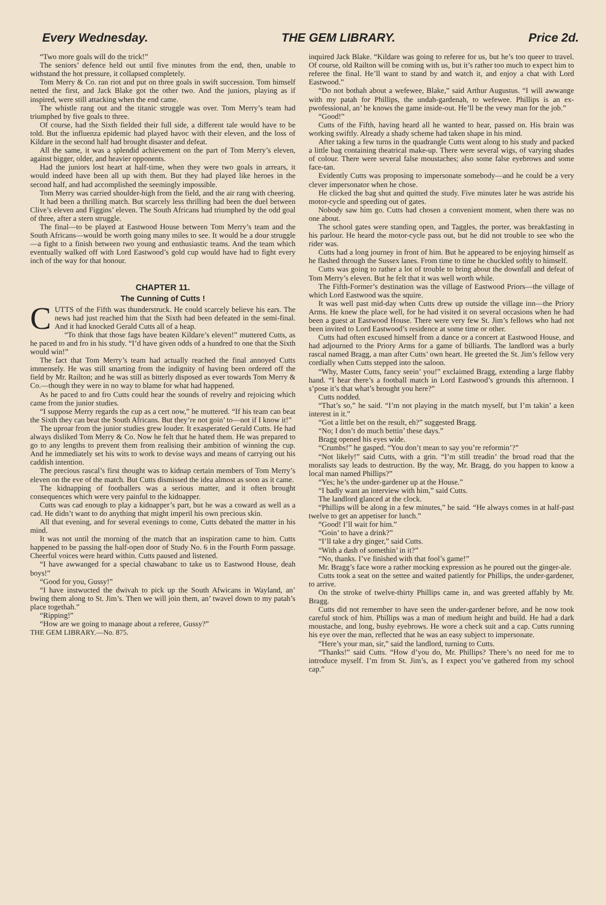Every Wednesday. THE GEM LIBRARY. Price 2d.
“Two more goals will do the trick!”
The seniors’ defence held out until five minutes from the end, then, unable to withstand the hot pressure, it collapsed completely.
Tom Merry & Co. ran riot and put on three goals in swift succession. Tom himself netted the first, and Jack Blake got the other two. And the juniors, playing as if inspired, were still attacking when the end came.
The whistle rang out and the titanic struggle was over. Tom Merry’s team had triumphed by five goals to three.
Of course, had the Sixth fielded their full side, a different tale would have to be told. But the influenza epidemic had played havoc with their eleven, and the loss of Kildare in the second half had brought disaster and defeat.
All the same, it was a splendid achievement on the part of Tom Merry’s eleven, against bigger, older, and heavier opponents.
Had the juniors lost heart at half-time, when they were two goals in arrears, it would indeed have been all up with them. But they had played like heroes in the second half, and had accomplished the seemingly impossible.
Tom Merry was carried shoulder-high from the field, and the air rang with cheering.
It had been a thrilling match. But scarcely less thrilling had been the duel between Clive’s eleven and Figgins’ eleven. The South Africans had triumphed by the odd goal of three, after a stern struggle.
The final—to be played at Eastwood House between Tom Merry’s team and the South Africans—would be worth going many miles to see. It would be a dour struggle—a fight to a finish between two young and enthusiastic teams. And the team which eventually walked off with Lord Eastwood’s gold cup would have had to fight every inch of the way for that honour.
CHAPTER 11.
The Cunning of Cutts !
CUTTS of the Fifth was thunderstruck. He could scarcely believe his ears. The news had just reached him that the Sixth had been defeated in the semi-final. And it had knocked Gerald Cutts all of a heap.
“To think that those fags have beaten Kildare’s eleven!” muttered Cutts, as he paced to and fro in his study. “I’d have given odds of a hundred to one that the Sixth would win!”
The fact that Tom Merry’s team had actually reached the final annoyed Cutts immensely. He was still smarting from the indignity of having been ordered off the field by Mr. Railton; and he was still as bitterly disposed as ever towards Tom Merry & Co.—though they were in no way to blame for what had happened.
As he paced to and fro Cutts could hear the sounds of revelry and rejoicing which came from the junior studies.
“I suppose Merry regards the cup as a cert now,” he muttered. “If his team can beat the Sixth they can beat the South Africans. But they’re not goin’ to—not if I know it!”
The uproar from the junior studies grew louder. It exasperated Gerald Cutts. He had always disliked Tom Merry & Co. Now he felt that he hated them. He was prepared to go to any lengths to prevent them from realising their ambition of winning the cup. And he immediately set his wits to work to devise ways and means of carrying out his caddish intention.
The precious rascal’s first thought was to kidnap certain members of Tom Merry’s eleven on the eve of the match. But Cutts dismissed the idea almost as soon as it came.
The kidnapping of footballers was a serious matter, and it often brought consequences which were very painful to the kidnapper.
Cutts was cad enough to play a kidnapper’s part, but he was a coward as well as a cad. He didn’t want to do anything that might imperil his own precious skin.
All that evening, and for several evenings to come, Cutts debated the matter in his mind.
It was not until the morning of the match that an inspiration came to him. Cutts happened to be passing the half-open door of Study No. 6 in the Fourth Form passage. Cheerful voices were heard within. Cutts paused and listened.
“I have awwanged for a special chawabanc to take us to Eastwood House, deah boys!”
“Good for you, Gussy!”
“I have instwucted the dwivah to pick up the South Afwicans in Wayland, an’ bwing them along to St. Jim’s. Then we will join them, an’ twavel down to my patah’s place togethah.”
“Ripping!”
“How are we going to manage about a referee, Gussy?”
THE GEM LIBRARY.—No. 875.
inquired Jack Blake. “Kildare was going to referee for us, but he’s too queer to travel. Of course, old Railton will be coming with us, but it’s rather too much to expect him to referee the final. He’ll want to stand by and watch it, and enjoy a chat with Lord Eastwood.”
“Do not bothah about a wefewee, Blake,” said Arthur Augustus. “I will awwange with my patah for Phillips, the undah-gardenah, to wefewee. Phillips is an ex-pwofessional, an’ he knows the game inside-out. He’ll be the vewy man for the job.”
“Good!”
Cutts of the Fifth, having heard all he wanted to hear, passed on. His brain was working swiftly. Already a shady scheme had taken shape in his mind.
After taking a few turns in the quadrangle Cutts went along to his study and packed a little bag containing theatrical make-up. There were several wigs, of varying shades of colour. There were several false moustaches; also some false eyebrows and some face-tan.
Evidently Cutts was proposing to impersonate somebody—and he could be a very clever impersonator when he chose.
He clicked the bag shut and quitted the study. Five minutes later he was astride his motor-cycle and speeding out of gates.
Nobody saw him go. Cutts had chosen a convenient moment, when there was no one about.
The school gates were standing open, and Taggles, the porter, was breakfasting in his parlour. He heard the motor-cycle pass out, but he did not trouble to see who the rider was.
Cutts had a long journey in front of him. But he appeared to be enjoying himself as he flashed through the Sussex lanes. From time to time he chuckled softly to himself.
Cutts was going to rather a lot of trouble to bring about the downfall and defeat of Tom Merry’s eleven. But he felt that it was well worth while.
The Fifth-Former’s destination was the village of Eastwood Priors—the village of which Lord Eastwood was the squire.
It was well past mid-day when Cutts drew up outside the village inn—the Priory Arms. He knew the place well, for he had visited it on several occasions when he had been a guest at Eastwood House. There were very few St. Jim’s fellows who had not been invited to Lord Eastwood’s residence at some time or other.
Cutts had often excused himself from a dance or a concert at Eastwood House, and had adjourned to the Priory Arms for a game of billiards. The landlord was a burly rascal named Bragg, a man after Cutts’ own heart. He greeted the St. Jim’s fellow very cordially when Cutts stepped into the saloon.
“Why, Master Cutts, fancy seein’ you!” exclaimed Bragg, extending a large flabby hand. “I hear there’s a football match in Lord Eastwood’s grounds this afternoon. I s’pose it’s that what’s brought you here?”
Cutts nodded.
“That’s so,” he said. “I’m not playing in the match myself, but I’m takin’ a keen interest in it.”
“Got a little bet on the result, eh?” suggested Bragg.
“No; I don’t do much bettin’ these days.”
Bragg opened his eyes wide.
“Crumbs!” he gasped. “You don’t mean to say you’re reformin’?”
“Not likely!” said Cutts, with a grin. “I’m still treadin’ the broad road that the moralists say leads to destruction. By the way, Mr. Bragg, do you happen to know a local man named Phillips?”
“Yes; he’s the under-gardener up at the House.”
“I badly want an interview with him,” said Cutts.
The landlord glanced at the clock.
“Phillips will be along in a few minutes,” he said. “He always comes in at half-past twelve to get an appetiser for lunch.”
“Good! I’ll wait for him.”
“Goin’ to have a drink?”
“I’ll take a dry ginger,” said Cutts.
“With a dash of somethin’ in it?”
“No, thanks. I’ve finished with that fool’s game!”
Mr. Bragg’s face wore a rather mocking expression as he poured out the ginger-ale.
Cutts took a seat on the settee and waited patiently for Phillips, the under-gardener, to arrive.
On the stroke of twelve-thirty Phillips came in, and was greeted affably by Mr. Bragg.
Cutts did not remember to have seen the under-gardener before, and he now took careful stock of him. Phillips was a man of medium height and build. He had a dark moustache, and long, bushy eyebrows. He wore a check suit and a cap. Cutts running his eye over the man, reflected that he was an easy subject to impersonate.
“Here’s your man, sir,” said the landlord, turning to Cutts.
“Thanks!” said Cutts. “How d’you do, Mr. Phillips? There’s no need for me to introduce myself. I’m from St. Jim’s, as I expect you’ve gathered from my school cap.”